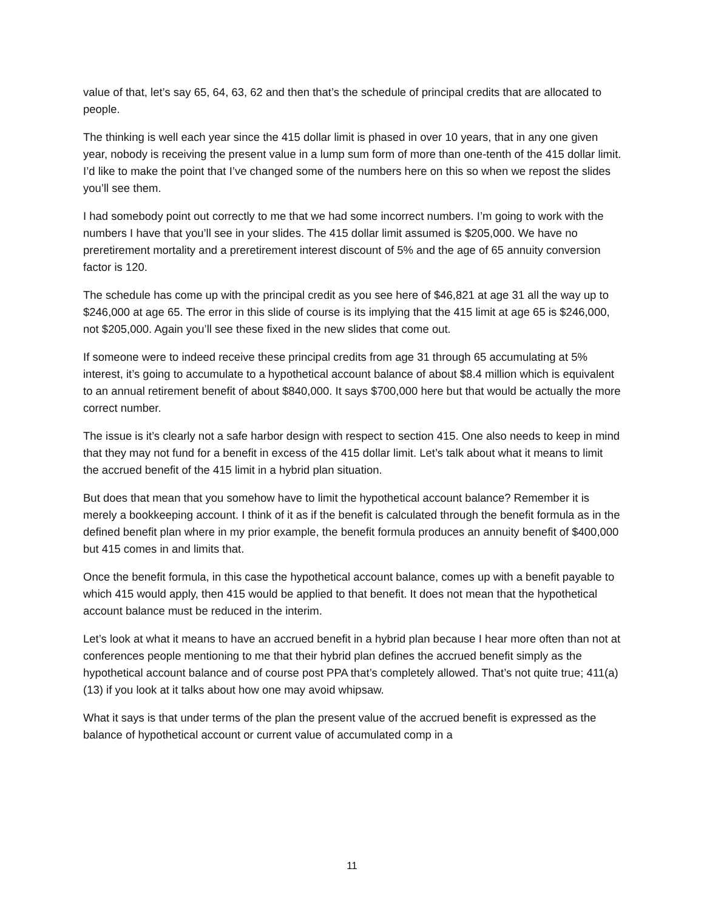value of that, let’s say 65, 64, 63, 62 and then that’s the schedule of principal credits that are allocated to people.
The thinking is well each year since the 415 dollar limit is phased in over 10 years, that in any one given year, nobody is receiving the present value in a lump sum form of more than one-tenth of the 415 dollar limit. I’d like to make the point that I’ve changed some of the numbers here on this so when we repost the slides you’ll see them.
I had somebody point out correctly to me that we had some incorrect numbers. I’m going to work with the numbers I have that you’ll see in your slides. The 415 dollar limit assumed is $205,000. We have no preretirement mortality and a preretirement interest discount of 5% and the age of 65 annuity conversion factor is 120.
The schedule has come up with the principal credit as you see here of $46,821 at age 31 all the way up to $246,000 at age 65. The error in this slide of course is its implying that the 415 limit at age 65 is $246,000, not $205,000. Again you’ll see these fixed in the new slides that come out.
If someone were to indeed receive these principal credits from age 31 through 65 accumulating at 5% interest, it’s going to accumulate to a hypothetical account balance of about $8.4 million which is equivalent to an annual retirement benefit of about $840,000. It says $700,000 here but that would be actually the more correct number.
The issue is it’s clearly not a safe harbor design with respect to section 415. One also needs to keep in mind that they may not fund for a benefit in excess of the 415 dollar limit. Let’s talk about what it means to limit the accrued benefit of the 415 limit in a hybrid plan situation.
But does that mean that you somehow have to limit the hypothetical account balance? Remember it is merely a bookkeeping account. I think of it as if the benefit is calculated through the benefit formula as in the defined benefit plan where in my prior example, the benefit formula produces an annuity benefit of $400,000 but 415 comes in and limits that.
Once the benefit formula, in this case the hypothetical account balance, comes up with a benefit payable to which 415 would apply, then 415 would be applied to that benefit. It does not mean that the hypothetical account balance must be reduced in the interim.
Let’s look at what it means to have an accrued benefit in a hybrid plan because I hear more often than not at conferences people mentioning to me that their hybrid plan defines the accrued benefit simply as the hypothetical account balance and of course post PPA that’s completely allowed. That’s not quite true; 411(a)(13) if you look at it talks about how one may avoid whipsaw.
What it says is that under terms of the plan the present value of the accrued benefit is expressed as the balance of hypothetical account or current value of accumulated comp in a
11